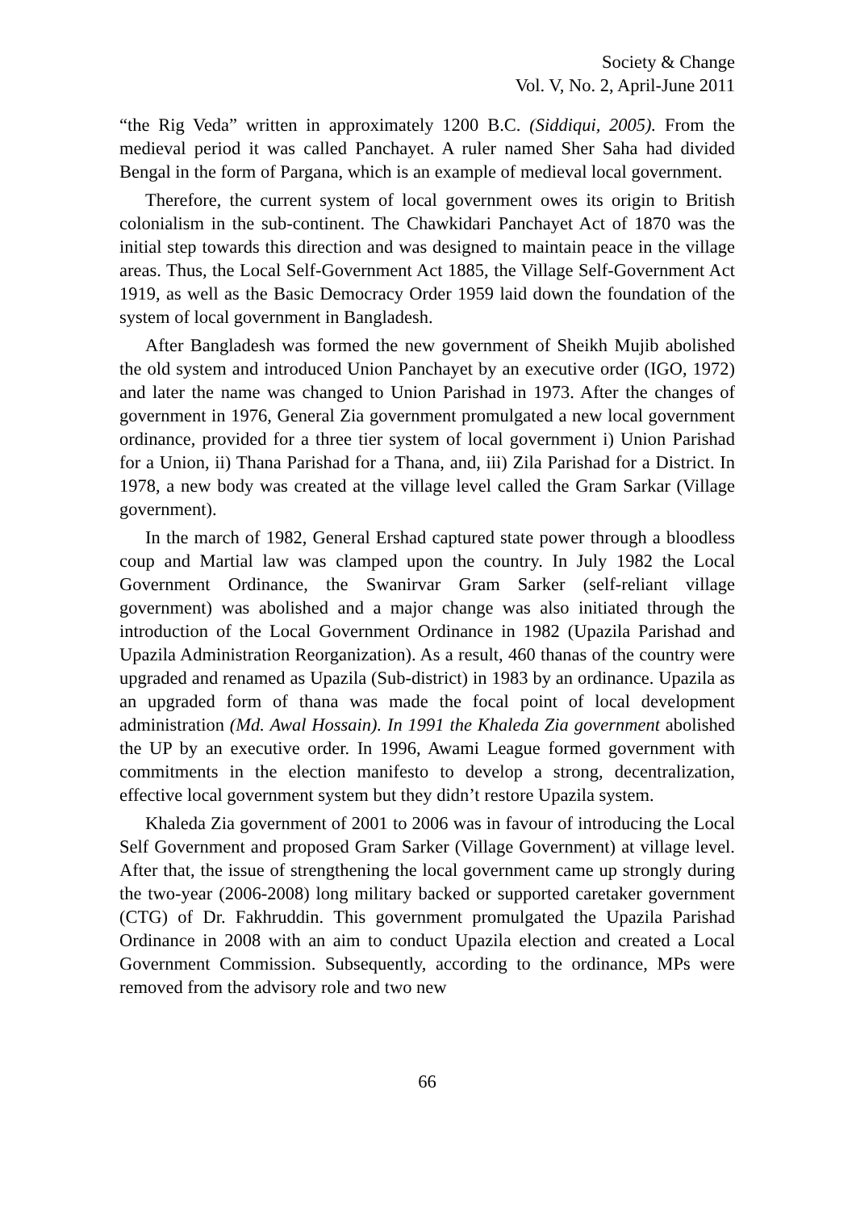Society & Change
Vol. V, No. 2, April-June 2011
“the Rig Veda” written in approximately 1200 B.C. (Siddiqui, 2005). From the medieval period it was called Panchayet. A ruler named Sher Saha had divided Bengal in the form of Pargana, which is an example of medieval local government.
Therefore, the current system of local government owes its origin to British colonialism in the sub-continent. The Chawkidari Panchayet Act of 1870 was the initial step towards this direction and was designed to maintain peace in the village areas. Thus, the Local Self-Government Act 1885, the Village Self-Government Act 1919, as well as the Basic Democracy Order 1959 laid down the foundation of the system of local government in Bangladesh.
After Bangladesh was formed the new government of Sheikh Mujib abolished the old system and introduced Union Panchayet by an executive order (IGO, 1972) and later the name was changed to Union Parishad in 1973. After the changes of government in 1976, General Zia government promulgated a new local government ordinance, provided for a three tier system of local government i) Union Parishad for a Union, ii) Thana Parishad for a Thana, and, iii) Zila Parishad for a District. In 1978, a new body was created at the village level called the Gram Sarkar (Village government).
In the march of 1982, General Ershad captured state power through a bloodless coup and Martial law was clamped upon the country. In July 1982 the Local Government Ordinance, the Swanirvar Gram Sarker (self-reliant village government) was abolished and a major change was also initiated through the introduction of the Local Government Ordinance in 1982 (Upazila Parishad and Upazila Administration Reorganization). As a result, 460 thanas of the country were upgraded and renamed as Upazila (Sub-district) in 1983 by an ordinance. Upazila as an upgraded form of thana was made the focal point of local development administration (Md. Awal Hossain). In 1991 the Khaleda Zia government abolished the UP by an executive order. In 1996, Awami League formed government with commitments in the election manifesto to develop a strong, decentralization, effective local government system but they didn’t restore Upazila system.
Khaleda Zia government of 2001 to 2006 was in favour of introducing the Local Self Government and proposed Gram Sarker (Village Government) at village level. After that, the issue of strengthening the local government came up strongly during the two-year (2006-2008) long military backed or supported caretaker government (CTG) of Dr. Fakhruddin. This government promulgated the Upazila Parishad Ordinance in 2008 with an aim to conduct Upazila election and created a Local Government Commission. Subsequently, according to the ordinance, MPs were removed from the advisory role and two new
66